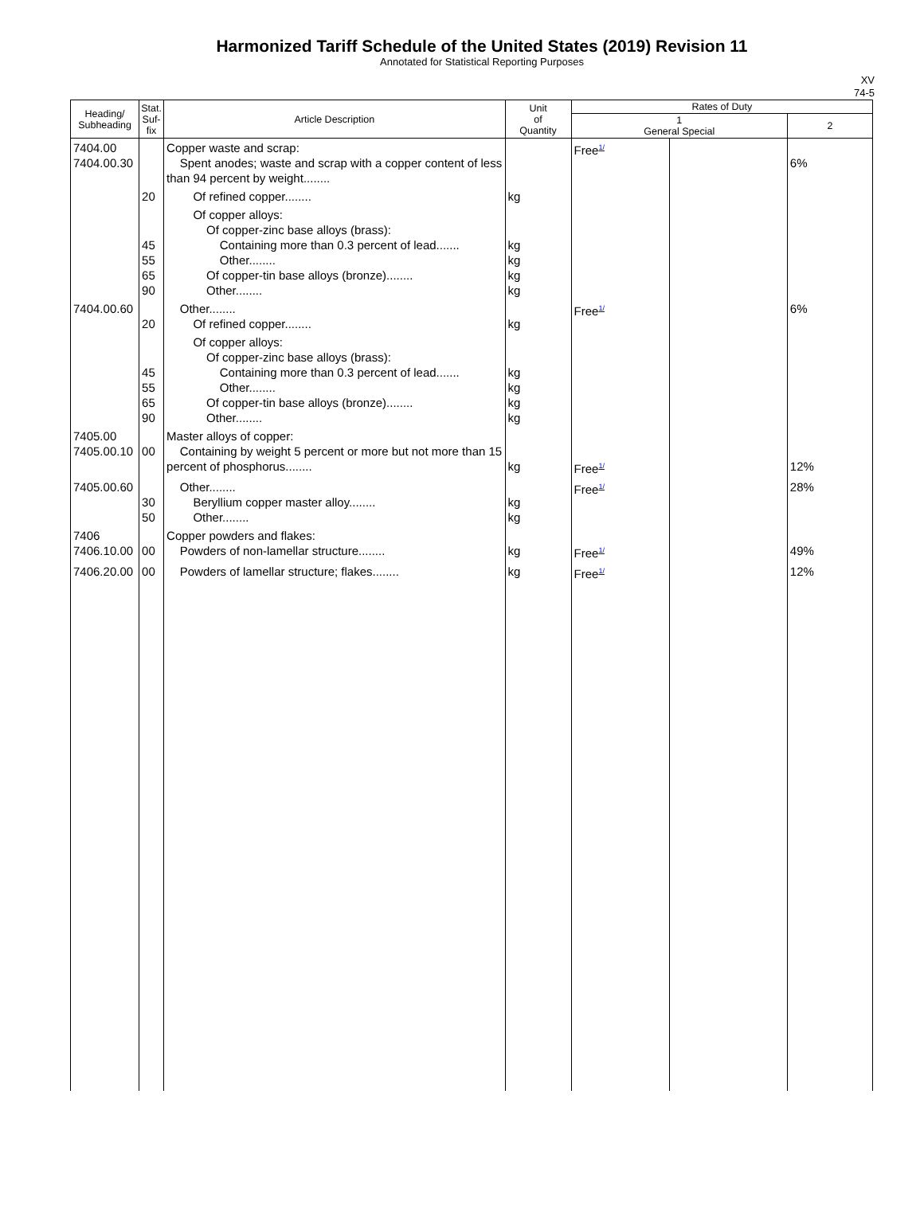Harmonized Tariff Schedule of the United States (2019) Revision 11
Annotated for Statistical Reporting Purposes
XV
74-5
| Heading/ Subheading | Stat. Suf- fix | Article Description | Unit of Quantity | Rates of Duty | | |
| --- | --- | --- | --- | --- | --- | --- |
| | | | | 1 General Special | | 2 |
| 7404.00 7404.00.30 | | Copper waste and scrap: Spent anodes; waste and scrap with a copper content of less than 94 percent by weight........ | | Free 1/ | | 6% |
| | 20 | Of refined copper........ | kg | | | |
| | 45 55 65 90 | Of copper alloys: Of copper-zinc base alloys (brass): Containing more than 0.3 percent of lead....... Other........ Of copper-tin base alloys (bronze)........ Other........ | kg kg kg kg | | | |
| 7404.00.60 | 20 | Other........ Of refined copper........ | kg | Free 1/ | | 6% |
| | 45 55 65 90 | Of copper alloys: Of copper-zinc base alloys (brass): Containing more than 0.3 percent of lead....... Other........ Of copper-tin base alloys (bronze)........ Other........ | kg kg kg kg | | | |
| 7405.00 7405.00.10 | 00 | Master alloys of copper: Containing by weight 5 percent or more but not more than 15 percent of phosphorus........ | kg | Free 1/ | | 12% |
| 7405.00.60 | 30 50 | Other........ Beryllium copper master alloy........ Other........ | kg kg | Free 1/ | | 28% |
| 7406 7406.10.00 | 00 | Copper powders and flakes: Powders of non-lamellar structure........ | kg | Free 1/ | | 49% |
| 7406.20.00 | 00 | Powders of lamellar structure; flakes........ | kg | Free 1/ | | 12% |